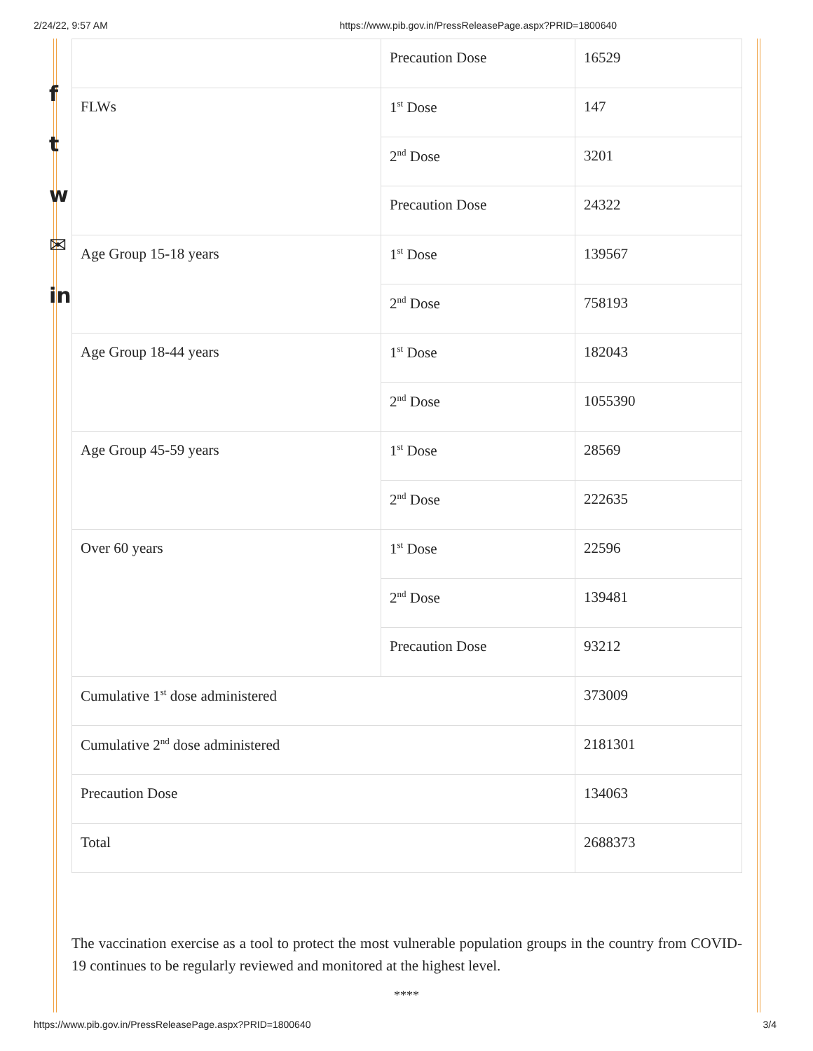2/24/22, 9:57 AM https://www.pib.gov.in/PressReleasePage.aspx?PRID=1800640
f
t
w
✉
in
| | Precaution Dose | 16529 |
| FLWs | 1<sup>st</sup> Dose | 147 |
| | 2<sup>nd</sup> Dose | 3201 |
| | Precaution Dose | 24322 |
| Age Group 15-18 years | 1<sup>st</sup> Dose | 139567 |
| | 2<sup>nd</sup> Dose | 758193 |
| Age Group 18-44 years | 1<sup>st</sup> Dose | 182043 |
| | 2<sup>nd</sup> Dose | 1055390 |
| Age Group 45-59 years | 1<sup>st</sup> Dose | 28569 |
| | 2<sup>nd</sup> Dose | 222635 |
| Over 60 years | 1<sup>st</sup> Dose | 22596 |
| | 2<sup>nd</sup> Dose | 139481 |
| | Precaution Dose | 93212 |
| Cumulative 1<sup>st</sup> dose administered | | 373009 |
| Cumulative 2<sup>nd</sup> dose administered | | 2181301 |
| Precaution Dose | | 134063 |
| Total | | 2688373 |
The vaccination exercise as a tool to protect the most vulnerable population groups in the country from COVID-19 continues to be regularly reviewed and monitored at the highest level.
****
https://www.pib.gov.in/PressReleasePage.aspx?PRID=1800640 3/4